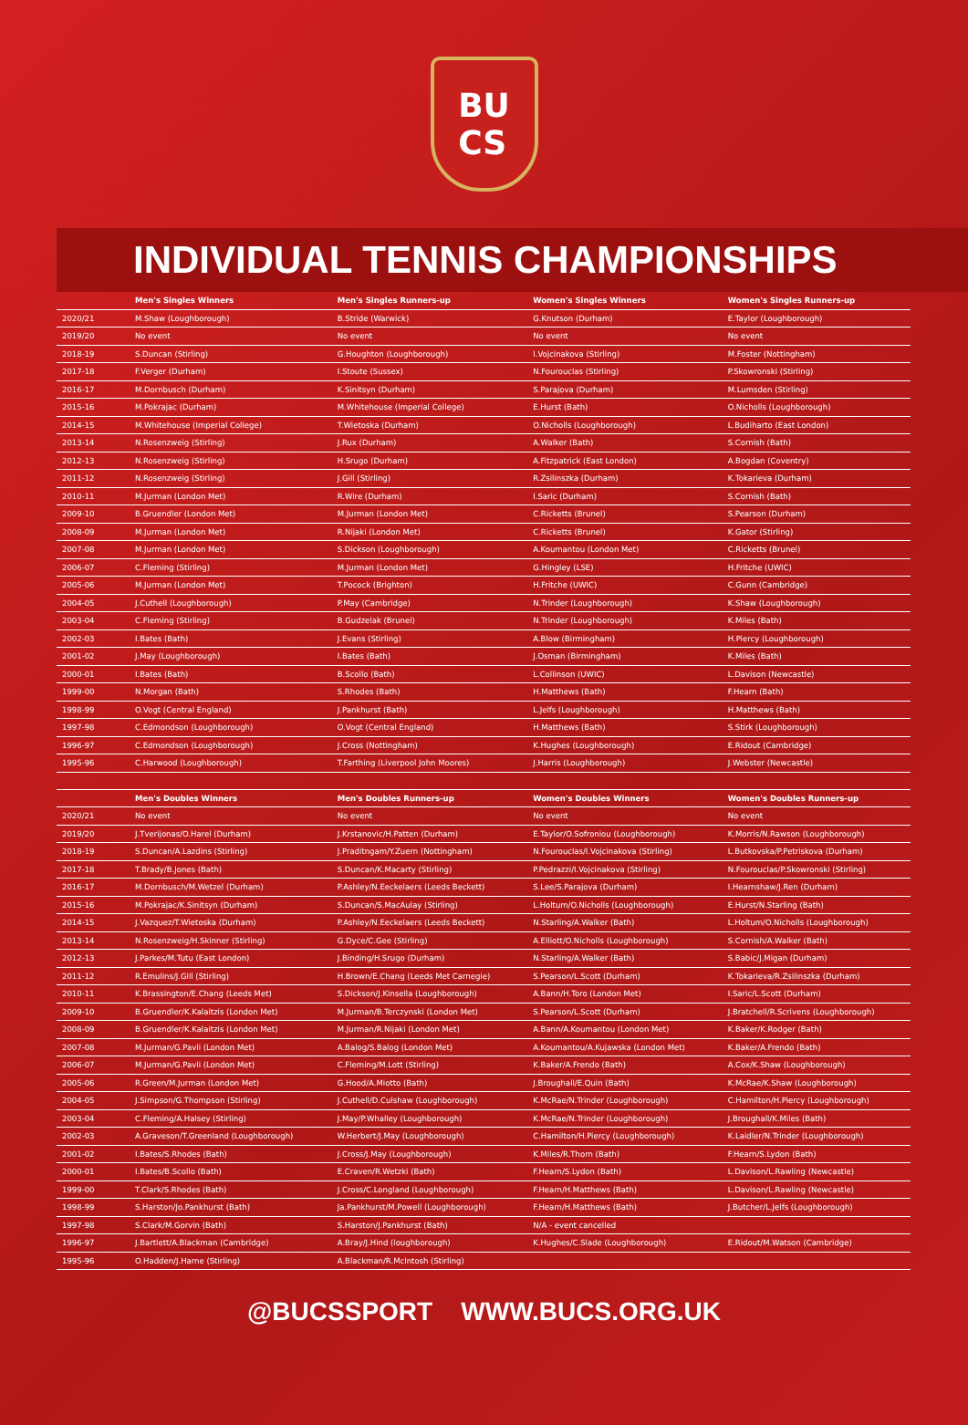BU
CS
INDIVIDUAL TENNIS CHAMPIONSHIPS
| | Men's Singles Winners | Men's Singles Runners-up | Women's Singles Winners | Women's Singles Runners-up |
| --- | --- | --- | --- | --- |
| 2020/21 | M.Shaw (Loughborough) | B.Stride (Warwick) | G.Knutson (Durham) | E.Taylor (Loughborough) |
| 2019/20 | No event | No event | No event | No event |
| 2018-19 | S.Duncan (Stirling) | G.Houghton (Loughborough) | I.Vojcinakova (Stirling) | M.Foster (Nottingham) |
| 2017-18 | F.Verger (Durham) | I.Stoute (Sussex) | N.Fourouclas (Stirling) | P.Skowronski (Stirling) |
| 2016-17 | M.Dornbusch (Durham) | K.Sinitsyn (Durham) | S.Parajova (Durham) | M.Lumsden (Stirling) |
| 2015-16 | M.Pokrajac (Durham) | M.Whitehouse (Imperial College) | E.Hurst (Bath) | O.Nicholls (Loughborough) |
| 2014-15 | M.Whitehouse (Imperial College) | T.Wietoska (Durham) | O.Nicholls (Loughborough) | L.Budiharto (East London) |
| 2013-14 | N.Rosenzweig (Stirling) | J.Rux (Durham) | A.Walker (Bath) | S.Cornish (Bath) |
| 2012-13 | N.Rosenzweig (Stirling) | H.Srugo (Durham) | A.Fitzpatrick (East London) | A.Bogdan (Coventry) |
| 2011-12 | N.Rosenzweig (Stirling) | J.Gill (Stirling) | R.Zsilinszka (Durham) | K.Tokarieva (Durham) |
| 2010-11 | M.Jurman (London Met) | R.Wire (Durham) | I.Saric (Durham) | S.Cornish (Bath) |
| 2009-10 | B.Gruendler (London Met) | M.Jurman (London Met) | C.Ricketts (Brunel) | S.Pearson (Durham) |
| 2008-09 | M.Jurman (London Met) | R.Nijaki (London Met) | C.Ricketts (Brunel) | K.Gator (Stirling) |
| 2007-08 | M.Jurman (London Met) | S.Dickson (Loughborough) | A.Koumantou (London Met) | C.Ricketts (Brunel) |
| 2006-07 | C.Fleming (Stirling) | M.Jurman (London Met) | G.Hingley (LSE) | H.Fritche (UWIC) |
| 2005-06 | M.Jurman (London Met) | T.Pocock (Brighton) | H.Fritche (UWIC) | C.Gunn (Cambridge) |
| 2004-05 | J.Cuthell (Loughborough) | P.May (Cambridge) | N.Trinder (Loughborough) | K.Shaw (Loughborough) |
| 2003-04 | C.Fleming (Stirling) | B.Gudzelak (Brunel) | N.Trinder (Loughborough) | K.Miles (Bath) |
| 2002-03 | I.Bates (Bath) | J.Evans (Stirling) | A.Blow (Birmingham) | H.Piercy (Loughborough) |
| 2001-02 | J.May (Loughborough) | I.Bates (Bath) | J.Osman (Birmingham) | K.Miles (Bath) |
| 2000-01 | I.Bates (Bath) | B.Scollo (Bath) | L.Collinson (UWIC) | L.Davison (Newcastle) |
| 1999-00 | N.Morgan (Bath) | S.Rhodes (Bath) | H.Matthews (Bath) | F.Hearn (Bath) |
| 1998-99 | O.Vogt (Central England) | J.Pankhurst (Bath) | L.Jelfs (Loughborough) | H.Matthews (Bath) |
| 1997-98 | C.Edmondson (Loughborough) | O.Vogt (Central England) | H.Matthews (Bath) | S.Stirk (Loughborough) |
| 1996-97 | C.Edmondson (Loughborough) | J.Cross (Nottingham) | K.Hughes (Loughborough) | E.Ridout (Cambridge) |
| 1995-96 | C.Harwood (Loughborough) | T.Farthing (Liverpool John Moores) | J.Harris (Loughborough) | J.Webster (Newcastle) |
| | Men's Doubles Winners | Men's Doubles Runners-up | Women's Doubles Winners | Women's Doubles Runners-up |
| 2020/21 | No event | No event | No event | No event |
| 2019/20 | J.Tverijonas/O.Harel (Durham) | J.Krstanovic/H.Patten (Durham) | E.Taylor/O.Sofroniou (Loughborough) | K.Morris/N.Rawson (Loughborough) |
| 2018-19 | S.Duncan/A.Lazdins (Stirling) | J.Praditngam/Y.Zuern (Nottingham) | N.Fourouclas/I.Vojcinakova (Stirling) | L.Butkovska/P.Petriskova (Durham) |
| 2017-18 | T.Brady/B.Jones (Bath) | S.Duncan/K.Macarty (Stirling) | P.Pedrazzi/I.Vojcinakova (Stirling) | N.Fourouclas/P.Skowronski (Stirling) |
| 2016-17 | M.Dornbusch/M.Wetzel (Durham) | P.Ashley/N.Eeckelaers (Leeds Beckett) | S.Lee/S.Parajova (Durham) | I.Hearnshaw/J.Ren (Durham) |
| 2015-16 | M.Pokrajac/K.Sinitsyn (Durham) | S.Duncan/S.MacAulay (Stirling) | L.Holtum/O.Nicholls (Loughborough) | E.Hurst/N.Starling (Bath) |
| 2014-15 | J.Vazquez/T.Wietoska (Durham) | P.Ashley/N.Eeckelaers (Leeds Beckett) | N.Starling/A.Walker (Bath) | L.Holtum/O.Nicholls (Loughborough) |
| 2013-14 | N.Rosenzweig/H.Skinner (Stirling) | G.Dyce/C.Gee (Stirling) | A.Elliott/O.Nicholls (Loughborough) | S.Cornish/A.Walker (Bath) |
| 2012-13 | J.Parkes/M.Tutu (East London) | J.Binding/H.Srugo (Durham) | N.Starling/A.Walker (Bath) | S.Babic/J.Migan (Durham) |
| 2011-12 | R.Emulins/J.Gill (Stirling) | H.Brown/E.Chang (Leeds Met Carnegie) | S.Pearson/L.Scott (Durham) | K.Tokarieva/R.Zsilinszka (Durham) |
| 2010-11 | K.Brassington/E.Chang (Leeds Met) | S.Dickson/J.Kinsella (Loughborough) | A.Bann/H.Toro (London Met) | I.Saric/L.Scott (Durham) |
| 2009-10 | B.Gruendler/K.Kalaitzis (London Met) | M.Jurman/B.Terczynski (London Met) | S.Pearson/L.Scott (Durham) | J.Bratchell/R.Scrivens (Loughborough) |
| 2008-09 | B.Gruendler/K.Kalaitzis (London Met) | M.Jurman/R.Nijaki (London Met) | A.Bann/A.Koumantou (London Met) | K.Baker/K.Rodger (Bath) |
| 2007-08 | M.Jurman/G.Pavli (London Met) | A.Balog/S.Balog (London Met) | A.Koumantou/A.Kujawska (London Met) | K.Baker/A.Frendo (Bath) |
| 2006-07 | M.Jurman/G.Pavli (London Met) | C.Fleming/M.Lott (Stirling) | K.Baker/A.Frendo (Bath) | A.Cox/K.Shaw (Loughborough) |
| 2005-06 | R.Green/M.Jurman (London Met) | G.Hood/A.Miotto (Bath) | J.Broughall/E.Quin (Bath) | K.McRae/K.Shaw (Loughborough) |
| 2004-05 | J.Simpson/G.Thompson (Stirling) | J.Cuthell/D.Culshaw (Loughborough) | K.McRae/N.Trinder (Loughborough) | C.Hamilton/H.Piercy (Loughborough) |
| 2003-04 | C.Fleming/A.Halsey (Stirling) | J.May/P.Whalley (Loughborough) | K.McRae/N.Trinder (Loughborough) | J.Broughall/K.Miles (Bath) |
| 2002-03 | A.Graveson/T.Greenland (Loughborough) | W.Herbert/J.May (Loughborough) | C.Hamilton/H.Piercy (Loughborough) | K.Laidler/N.Trinder (Loughborough) |
| 2001-02 | I.Bates/S.Rhodes (Bath) | J.Cross/J.May (Loughborough) | K.Miles/R.Thorn (Bath) | F.Hearn/S.Lydon (Bath) |
| 2000-01 | I.Bates/B.Scollo (Bath) | E.Craven/R.Wetzki (Bath) | F.Hearn/S.Lydon (Bath) | L.Davison/L.Rawling (Newcastle) |
| 1999-00 | T.Clark/S.Rhodes (Bath) | J.Cross/C.Longland (Loughborough) | F.Hearn/H.Matthews (Bath) | L.Davison/L.Rawling (Newcastle) |
| 1998-99 | S.Harston/Jo.Pankhurst (Bath) | Ja.Pankhurst/M.Powell (Loughborough) | F.Hearn/H.Matthews (Bath) | J.Butcher/L.Jelfs (Loughborough) |
| 1997-98 | S.Clark/M.Gorvin (Bath) | S.Harston/J.Pankhurst (Bath) | N/A - event cancelled | |
| 1996-97 | J.Bartlett/A.Blackman (Cambridge) | A.Bray/J.Hind (loughborough) | K.Hughes/C.Slade (Loughborough) | E.Ridout/M.Watson (Cambridge) |
| 1995-96 | O.Hadden/J.Harne (Stirling) | A.Blackman/R.McIntosh (Stirling) | | |
@BUCSSPORT WWW.BUCS.ORG.UK